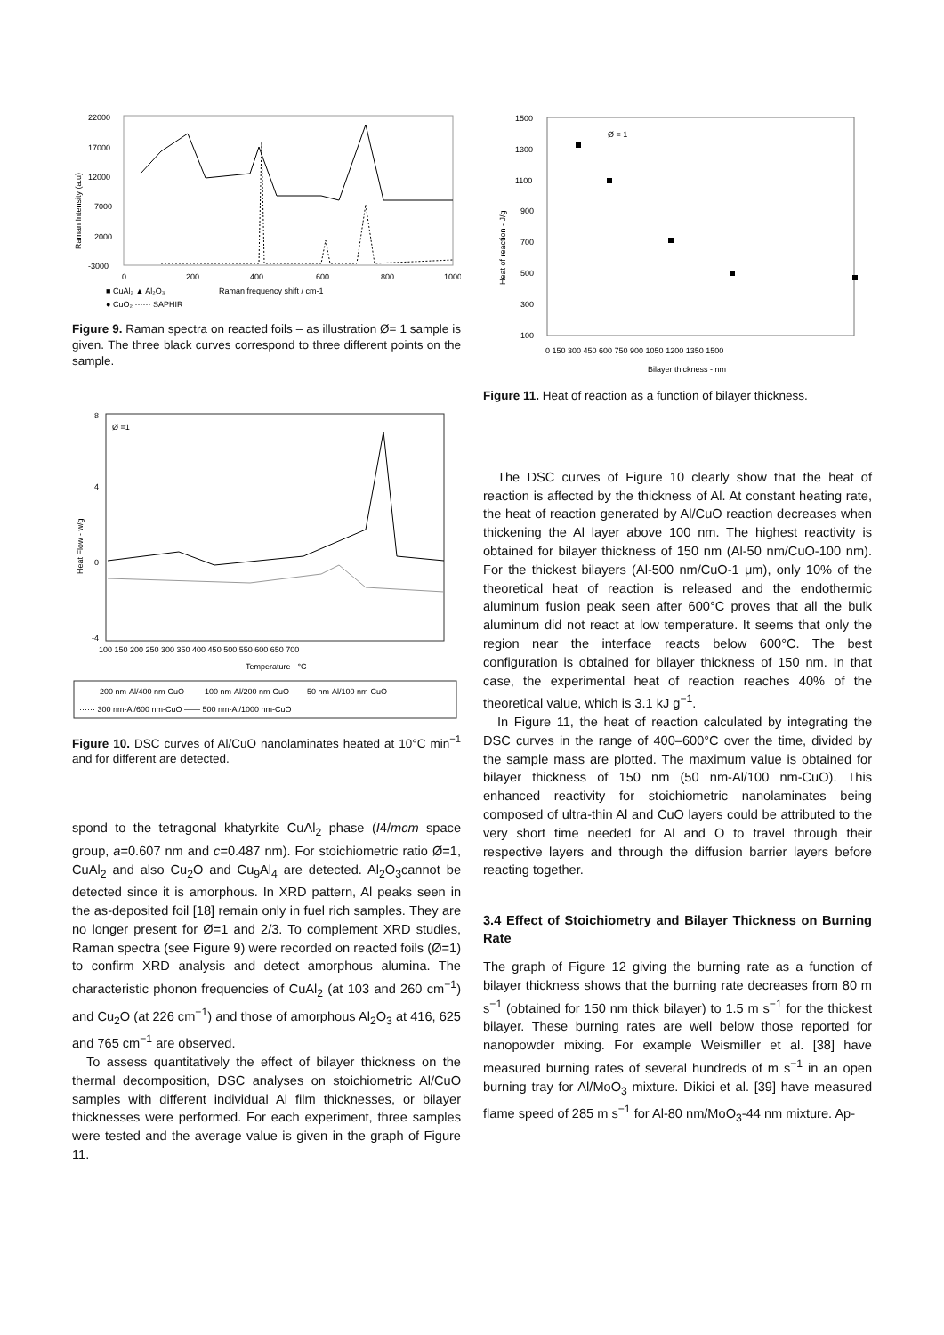22000
17000
12000
7000
2000
-3000
0
200
400
600
800
1000
Raman Intensity (a.u)
■ CuAl₂ ▲ Al₂O₃
Raman frequency shift / cm-1
● CuO₂ ······ SAPHIR
Figure 9. Raman spectra on reacted foils – as illustration Ø= 1 sample is given. The three black curves correspond to three different points on the sample.
8
4
0
-4
Ø =1
100 150 200 250 300 350 400 450 500 550 600 650 700
Temperature - °C
Heat Flow - w/g
— — 200 nm-Al/400 nm-CuO —— 100 nm-Al/200 nm-CuO —·· 50 nm-Al/100 nm-CuO
······ 300 nm-Al/600 nm-CuO —— 500 nm-Al/1000 nm-CuO
Figure 10. DSC curves of Al/CuO nanolaminates heated at 10°C min<sup>−1</sup> and for different are detected.
spond to the tetragonal khatyrkite CuAl<sub>2</sub> phase (I4/mcm space group, a=0.607 nm and c=0.487 nm). For stoichiometric ratio Ø=1, CuAl<sub>2</sub> and also Cu<sub>2</sub>O and Cu<sub>9</sub>Al<sub>4</sub> are detected. Al<sub>2</sub>O<sub>3</sub>cannot be detected since it is amorphous. In XRD pattern, Al peaks seen in the as-deposited foil [18] remain only in fuel rich samples. They are no longer present for Ø=1 and 2/3. To complement XRD studies, Raman spectra (see Figure 9) were recorded on reacted foils (Ø=1) to confirm XRD analysis and detect amorphous alumina. The characteristic phonon frequencies of CuAl<sub>2</sub> (at 103 and 260 cm<sup>−1</sup>) and Cu<sub>2</sub>O (at 226 cm<sup>−1</sup>) and those of amorphous Al<sub>2</sub>O<sub>3</sub> at 416, 625 and 765 cm<sup>−1</sup> are observed.
To assess quantitatively the effect of bilayer thickness on the thermal decomposition, DSC analyses on stoichiometric Al/CuO samples with different individual Al film thicknesses, or bilayer thicknesses were performed. For each experiment, three samples were tested and the average value is given in the graph of Figure 11.
1500
1300
1100
900
700
500
300
100
Ø = 1
0 150 300 450 600 750 900 1050 1200 1350 1500
Bilayer thickness - nm
Heat of reaction - J/g
Figure 11. Heat of reaction as a function of bilayer thickness.
The DSC curves of Figure 10 clearly show that the heat of reaction is affected by the thickness of Al. At constant heating rate, the heat of reaction generated by Al/CuO reaction decreases when thickening the Al layer above 100 nm. The highest reactivity is obtained for bilayer thickness of 150 nm (Al-50 nm/CuO-100 nm). For the thickest bilayers (Al-500 nm/CuO-1 μm), only 10% of the theoretical heat of reaction is released and the endothermic aluminum fusion peak seen after 600°C proves that all the bulk aluminum did not react at low temperature. It seems that only the region near the interface reacts below 600°C. The best configuration is obtained for bilayer thickness of 150 nm. In that case, the experimental heat of reaction reaches 40% of the theoretical value, which is 3.1 kJ g<sup>−1</sup>.
In Figure 11, the heat of reaction calculated by integrating the DSC curves in the range of 400–600°C over the time, divided by the sample mass are plotted. The maximum value is obtained for bilayer thickness of 150 nm (50 nm-Al/100 nm-CuO). This enhanced reactivity for stoichiometric nanolaminates being composed of ultra-thin Al and CuO layers could be attributed to the very short time needed for Al and O to travel through their respective layers and through the diffusion barrier layers before reacting together.
3.4 Effect of Stoichiometry and Bilayer Thickness on Burning Rate
The graph of Figure 12 giving the burning rate as a function of bilayer thickness shows that the burning rate decreases from 80 m s<sup>−1</sup> (obtained for 150 nm thick bilayer) to 1.5 m s<sup>−1</sup> for the thickest bilayer. These burning rates are well below those reported for nanopowder mixing. For example Weismiller et al. [38] have measured burning rates of several hundreds of m s<sup>−1</sup> in an open burning tray for Al/MoO<sub>3</sub> mixture. Dikici et al. [39] have measured flame speed of 285 m s<sup>−1</sup> for Al-80 nm/MoO<sub>3</sub>-44 nm mixture. Ap-